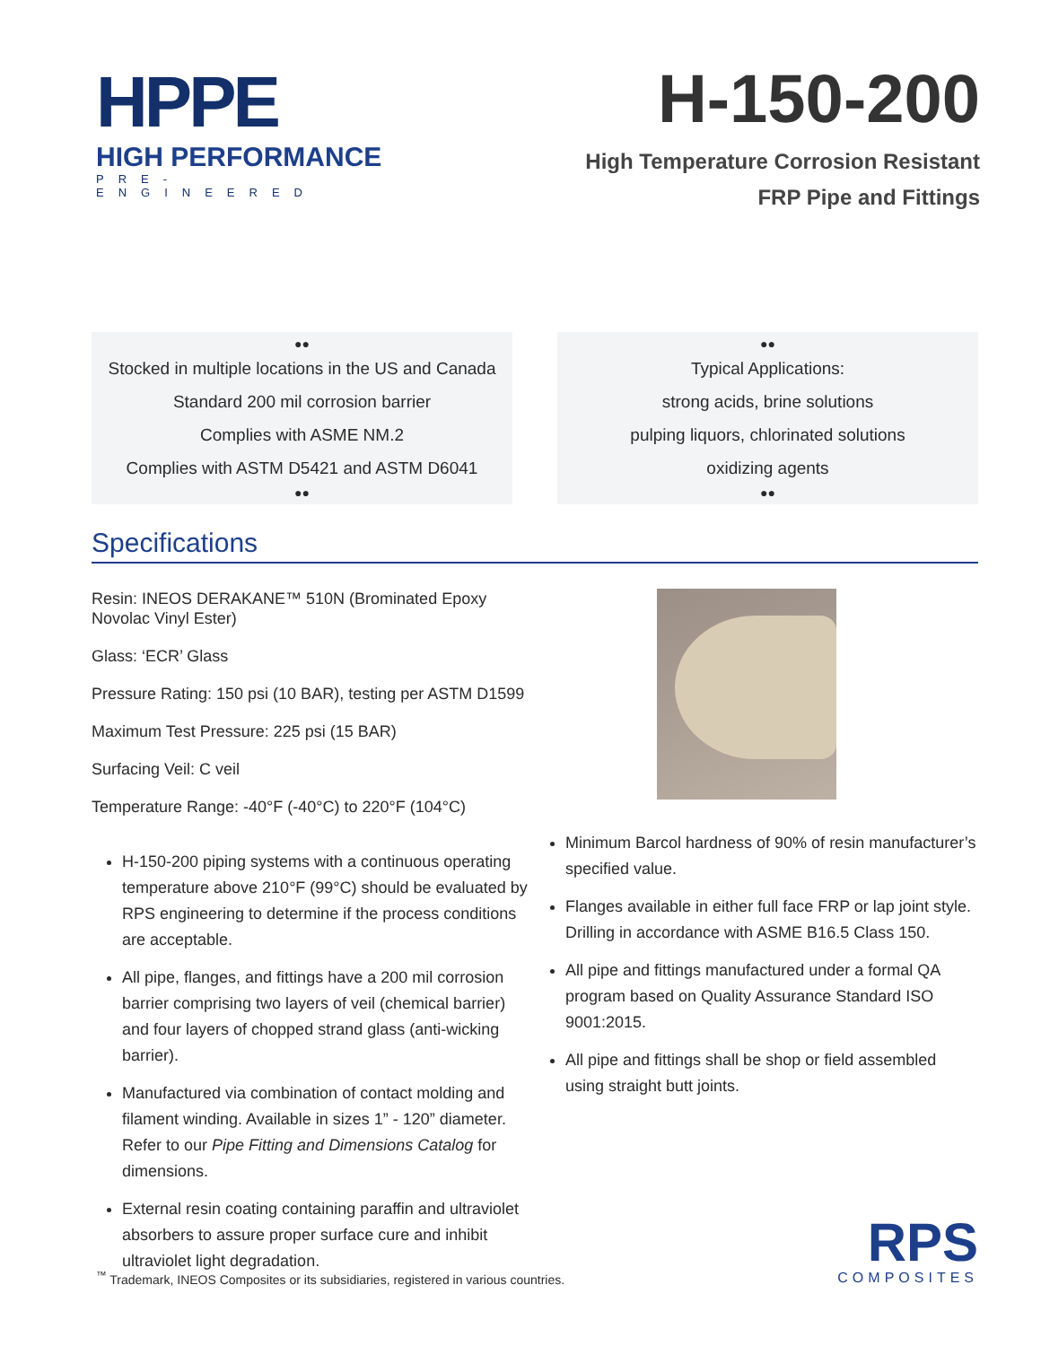HPPE
HIGH PERFORMANCE
PRE-ENGINEERED
H-150-200
High Temperature Corrosion Resistant
FRP Pipe and Fittings
●●
Stocked in multiple locations in the US and Canada
Standard 200 mil corrosion barrier
Complies with ASME NM.2
Complies with ASTM D5421 and ASTM D6041
●●
●●
Typical Applications:
strong acids, brine solutions
pulping liquors, chlorinated solutions
oxidizing agents
●●
Specifications
Resin: INEOS DERAKANE™ 510N (Brominated Epoxy Novolac Vinyl Ester)
Glass: ‘ECR’ Glass
Pressure Rating: 150 psi (10 BAR), testing per ASTM D1599
Maximum Test Pressure: 225 psi (15 BAR)
Surfacing Veil: C veil
Temperature Range: -40°F (-40°C) to 220°F (104°C)
H-150-200 piping systems with a continuous operating temperature above 210°F (99°C) should be evaluated by RPS engineering to determine if the process conditions are acceptable.
All pipe, flanges, and fittings have a 200 mil corrosion barrier comprising two layers of veil (chemical barrier) and four layers of chopped strand glass (anti-wicking barrier).
Manufactured via combination of contact molding and filament winding. Available in sizes 1” - 120” diameter. Refer to our Pipe Fitting and Dimensions Catalog for dimensions.
External resin coating containing paraffin and ultraviolet absorbers to assure proper surface cure and inhibit ultraviolet light degradation.
Minimum Barcol hardness of 90% of resin manufacturer’s specified value.
Flanges available in either full face FRP or lap joint style. Drilling in accordance with ASME B16.5 Class 150.
All pipe and fittings manufactured under a formal QA program based on Quality Assurance Standard ISO 9001:2015.
All pipe and fittings shall be shop or field assembled using straight butt joints.
<sup>™</sup> Trademark, INEOS Composites or its subsidiaries, registered in various countries.
RPS
COMPOSITES